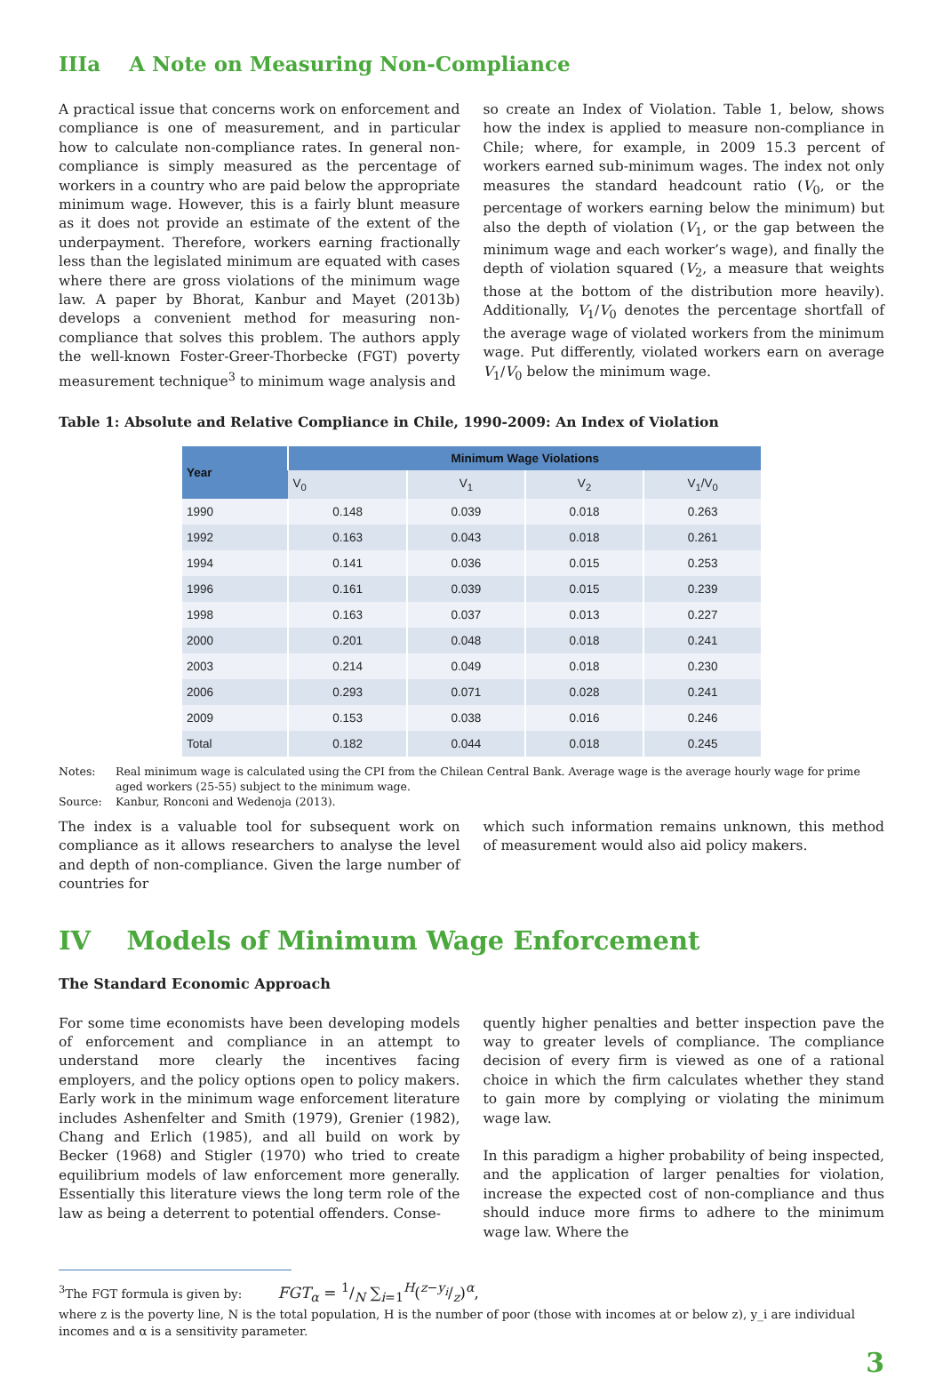IIIa A Note on Measuring Non-Compliance
A practical issue that concerns work on enforcement and compliance is one of measurement, and in particular how to calculate non-compliance rates. In general non-compliance is simply measured as the percentage of workers in a country who are paid below the appropriate minimum wage. However, this is a fairly blunt measure as it does not provide an estimate of the extent of the underpayment. Therefore, workers earning fractionally less than the legislated minimum are equated with cases where there are gross violations of the minimum wage law. A paper by Bhorat, Kanbur and Mayet (2013b) develops a convenient method for measuring non-compliance that solves this problem. The authors apply the well-known Foster-Greer-Thorbecke (FGT) poverty measurement technique<sup>3</sup> to minimum wage analysis and
so create an Index of Violation. Table 1, below, shows how the index is applied to measure non-compliance in Chile; where, for example, in 2009 15.3 percent of workers earned sub-minimum wages. The index not only measures the standard headcount ratio (V<sub>0</sub>, or the percentage of workers earning below the minimum) but also the depth of violation (V<sub>1</sub>, or the gap between the minimum wage and each worker’s wage), and finally the depth of violation squared (V<sub>2</sub>, a measure that weights those at the bottom of the distribution more heavily). Additionally, V<sub>1</sub>/V<sub>0</sub> denotes the percentage shortfall of the average wage of violated workers from the minimum wage. Put differently, violated workers earn on average V<sub>1</sub>/V<sub>0</sub> below the minimum wage.
Table 1: Absolute and Relative Compliance in Chile, 1990-2009: An Index of Violation
| Year | Minimum Wage Violations | | | |
| --- | --- | --- | --- | --- |
| | V<sub>0</sub> | V<sub>1</sub> | V<sub>2</sub> | V<sub>1</sub>/V<sub>0</sub> |
| 1990 | 0.148 | 0.039 | 0.018 | 0.263 |
| 1992 | 0.163 | 0.043 | 0.018 | 0.261 |
| 1994 | 0.141 | 0.036 | 0.015 | 0.253 |
| 1996 | 0.161 | 0.039 | 0.015 | 0.239 |
| 1998 | 0.163 | 0.037 | 0.013 | 0.227 |
| 2000 | 0.201 | 0.048 | 0.018 | 0.241 |
| 2003 | 0.214 | 0.049 | 0.018 | 0.230 |
| 2006 | 0.293 | 0.071 | 0.028 | 0.241 |
| 2009 | 0.153 | 0.038 | 0.016 | 0.246 |
| Total | 0.182 | 0.044 | 0.018 | 0.245 |
Notes: Real minimum wage is calculated using the CPI from the Chilean Central Bank. Average wage is the average hourly wage for prime aged workers (25-55) subject to the minimum wage.
Source: Kanbur, Ronconi and Wedenoja (2013).
The index is a valuable tool for subsequent work on compliance as it allows researchers to analyse the level and depth of non-compliance. Given the large number of countries for
which such information remains unknown, this method of measurement would also aid policy makers.
IV Models of Minimum Wage Enforcement
The Standard Economic Approach
For some time economists have been developing models of enforcement and compliance in an attempt to understand more clearly the incentives facing employers, and the policy options open to policy makers. Early work in the minimum wage enforcement literature includes Ashenfelter and Smith (1979), Grenier (1982), Chang and Erlich (1985), and all build on work by Becker (1968) and Stigler (1970) who tried to create equilibrium models of law enforcement more generally. Essentially this literature views the long term role of the law as being a deterrent to potential offenders. Conse-
quently higher penalties and better inspection pave the way to greater levels of compliance. The compliance decision of every firm is viewed as one of a rational choice in which the firm calculates whether they stand to gain more by complying or violating the minimum wage law.
In this paradigm a higher probability of being inspected, and the application of larger penalties for violation, increase the expected cost of non-compliance and thus should induce more firms to adhere to the minimum wage law. Where the
<sup>3</sup> The FGT formula is given by: FGT<sub>α</sub> = 1/N ∑<sub>i=1</sub><sup>H</sup>(z−y<sub>i</sub>/z)<sup>α</sup>,
where z is the poverty line, N is the total population, H is the number of poor (those with incomes at or below z), y_i are individual incomes and α is a sensitivity parameter.
3